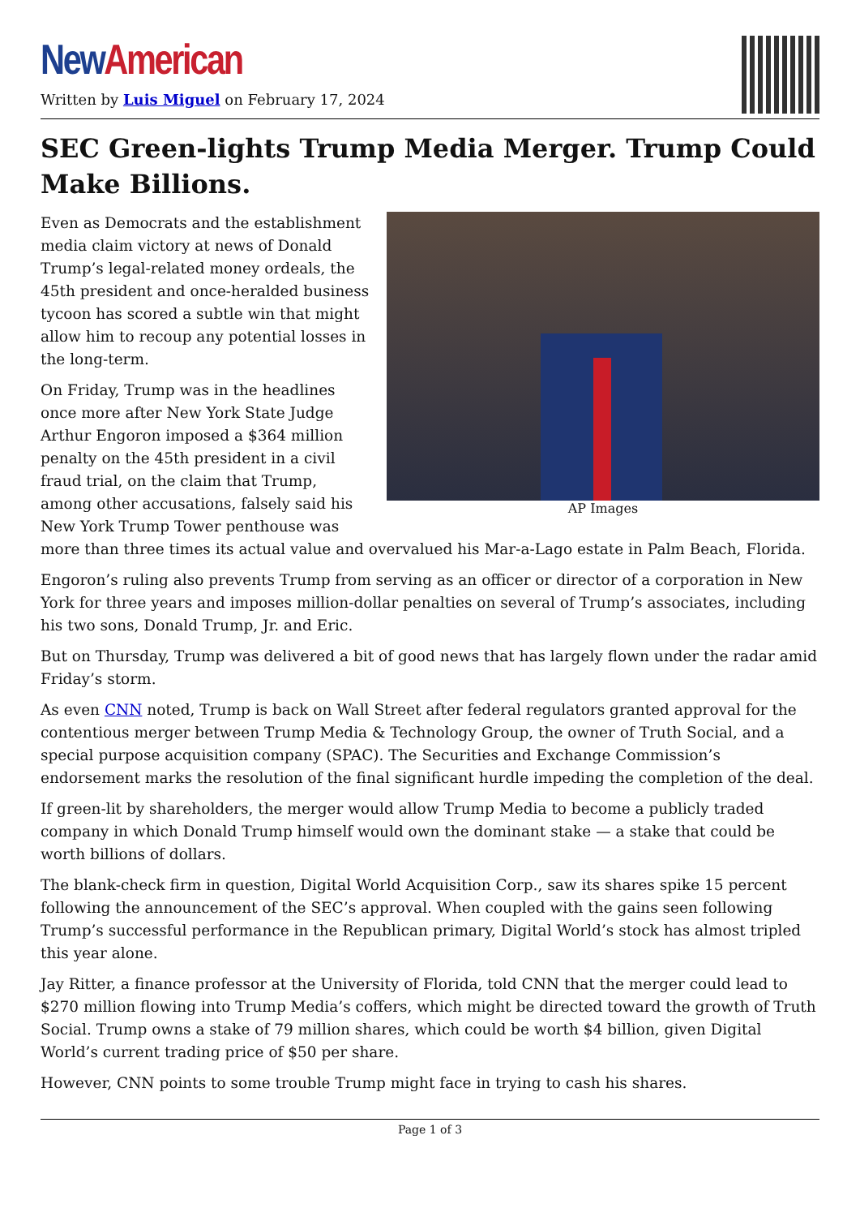New American
Written by Luis Miguel on February 17, 2024
SEC Green-lights Trump Media Merger. Trump Could Make Billions.
AP Images
Even as Democrats and the establishment media claim victory at news of Donald Trump’s legal-related money ordeals, the 45th president and once-heralded business tycoon has scored a subtle win that might allow him to recoup any potential losses in the long-term.
On Friday, Trump was in the headlines once more after New York State Judge Arthur Engoron imposed a $364 million penalty on the 45th president in a civil fraud trial, on the claim that Trump, among other accusations, falsely said his New York Trump Tower penthouse was more than three times its actual value and overvalued his Mar-a-Lago estate in Palm Beach, Florida.
Engoron’s ruling also prevents Trump from serving as an officer or director of a corporation in New York for three years and imposes million-dollar penalties on several of Trump’s associates, including his two sons, Donald Trump, Jr. and Eric.
But on Thursday, Trump was delivered a bit of good news that has largely flown under the radar amid Friday’s storm.
As even CNN noted, Trump is back on Wall Street after federal regulators granted approval for the contentious merger between Trump Media & Technology Group, the owner of Truth Social, and a special purpose acquisition company (SPAC). The Securities and Exchange Commission’s endorsement marks the resolution of the final significant hurdle impeding the completion of the deal.
If green-lit by shareholders, the merger would allow Trump Media to become a publicly traded company in which Donald Trump himself would own the dominant stake — a stake that could be worth billions of dollars.
The blank-check firm in question, Digital World Acquisition Corp., saw its shares spike 15 percent following the announcement of the SEC’s approval. When coupled with the gains seen following Trump’s successful performance in the Republican primary, Digital World’s stock has almost tripled this year alone.
Jay Ritter, a finance professor at the University of Florida, told CNN that the merger could lead to $270 million flowing into Trump Media’s coffers, which might be directed toward the growth of Truth Social. Trump owns a stake of 79 million shares, which could be worth $4 billion, given Digital World’s current trading price of $50 per share.
However, CNN points to some trouble Trump might face in trying to cash his shares.
Page 1 of 3